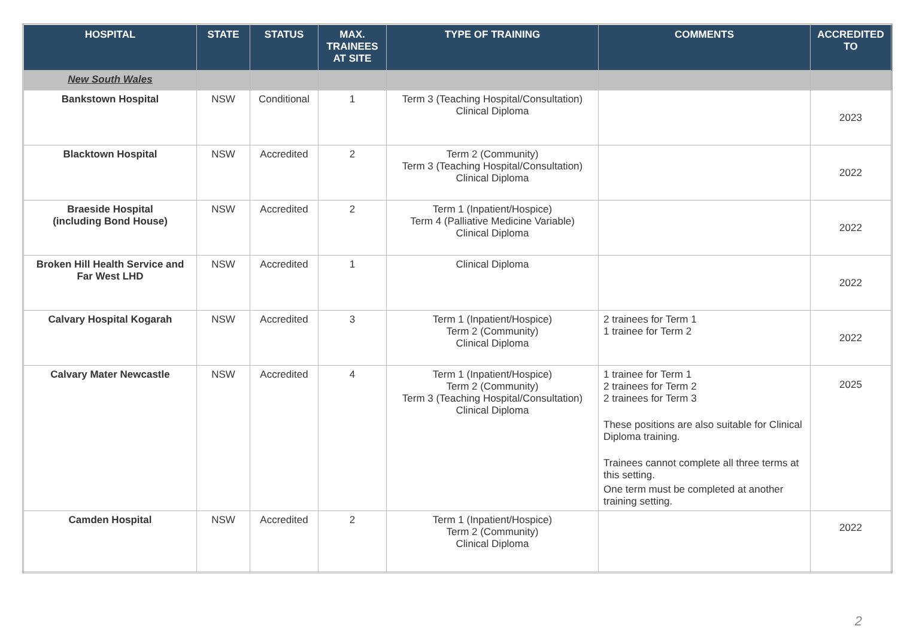| HOSPITAL | STATE | STATUS | MAX. TRAINEES AT SITE | TYPE OF TRAINING | COMMENTS | ACCREDITED TO |
| --- | --- | --- | --- | --- | --- | --- |
| New South Wales | | | | | | |
| Bankstown Hospital | NSW | Conditional | 1 | Term 3 (Teaching Hospital/Consultation) Clinical Diploma | | 2023 |
| Blacktown Hospital | NSW | Accredited | 2 | Term 2 (Community) Term 3 (Teaching Hospital/Consultation) Clinical Diploma | | 2022 |
| Braeside Hospital (including Bond House) | NSW | Accredited | 2 | Term 1 (Inpatient/Hospice) Term 4 (Palliative Medicine Variable) Clinical Diploma | | 2022 |
| Broken Hill Health Service and Far West LHD | NSW | Accredited | 1 | Clinical Diploma | | 2022 |
| Calvary Hospital Kogarah | NSW | Accredited | 3 | Term 1 (Inpatient/Hospice) Term 2 (Community) Clinical Diploma | 2 trainees for Term 1 1 trainee for Term 2 | 2022 |
| Calvary Mater Newcastle | NSW | Accredited | 4 | Term 1 (Inpatient/Hospice) Term 2 (Community) Term 3 (Teaching Hospital/Consultation) Clinical Diploma | 1 trainee for Term 1 2 trainees for Term 2 2 trainees for Term 3 These positions are also suitable for Clinical Diploma training. Trainees cannot complete all three terms at this setting. One term must be completed at another training setting. | 2025 |
| Camden Hospital | NSW | Accredited | 2 | Term 1 (Inpatient/Hospice) Term 2 (Community) Clinical Diploma | | 2022 |
2